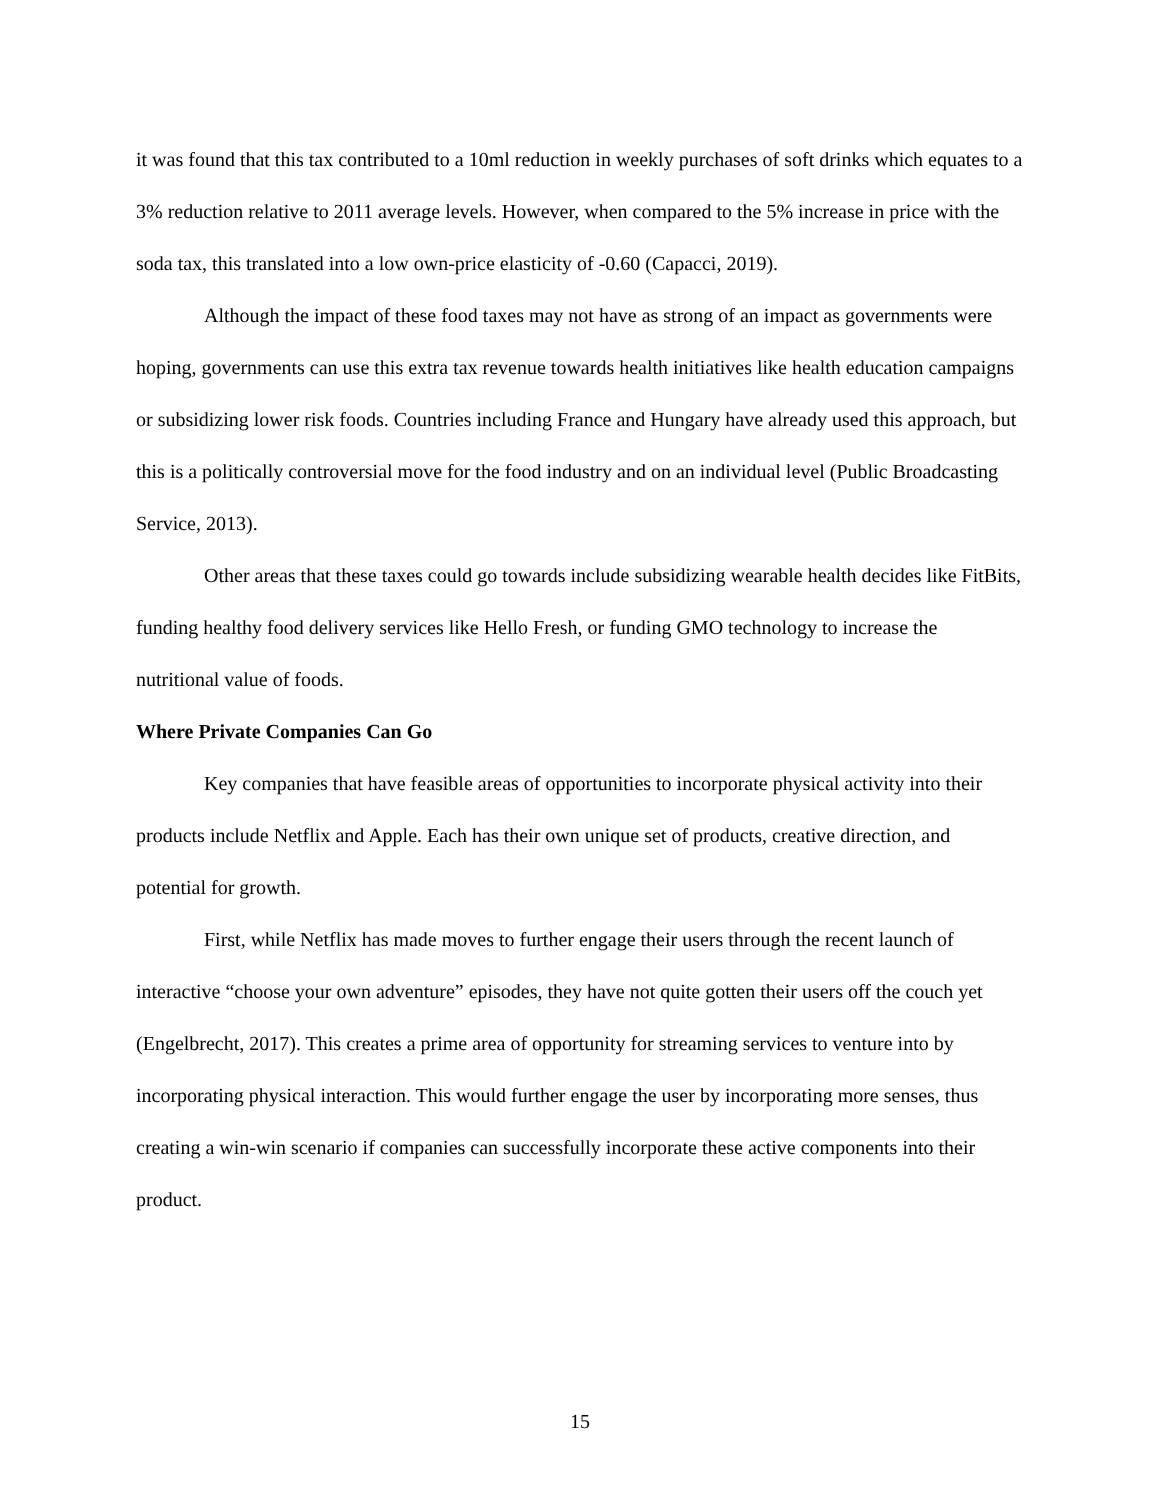it was found that this tax contributed to a 10ml reduction in weekly purchases of soft drinks which equates to a 3% reduction relative to 2011 average levels. However, when compared to the 5% increase in price with the soda tax, this translated into a low own-price elasticity of -0.60 (Capacci, 2019).
Although the impact of these food taxes may not have as strong of an impact as governments were hoping, governments can use this extra tax revenue towards health initiatives like health education campaigns or subsidizing lower risk foods. Countries including France and Hungary have already used this approach, but this is a politically controversial move for the food industry and on an individual level (Public Broadcasting Service, 2013).
Other areas that these taxes could go towards include subsidizing wearable health decides like FitBits, funding healthy food delivery services like Hello Fresh, or funding GMO technology to increase the nutritional value of foods.
Where Private Companies Can Go
Key companies that have feasible areas of opportunities to incorporate physical activity into their products include Netflix and Apple. Each has their own unique set of products, creative direction, and potential for growth.
First, while Netflix has made moves to further engage their users through the recent launch of interactive “choose your own adventure” episodes, they have not quite gotten their users off the couch yet (Engelbrecht, 2017). This creates a prime area of opportunity for streaming services to venture into by incorporating physical interaction. This would further engage the user by incorporating more senses, thus creating a win-win scenario if companies can successfully incorporate these active components into their product.
15